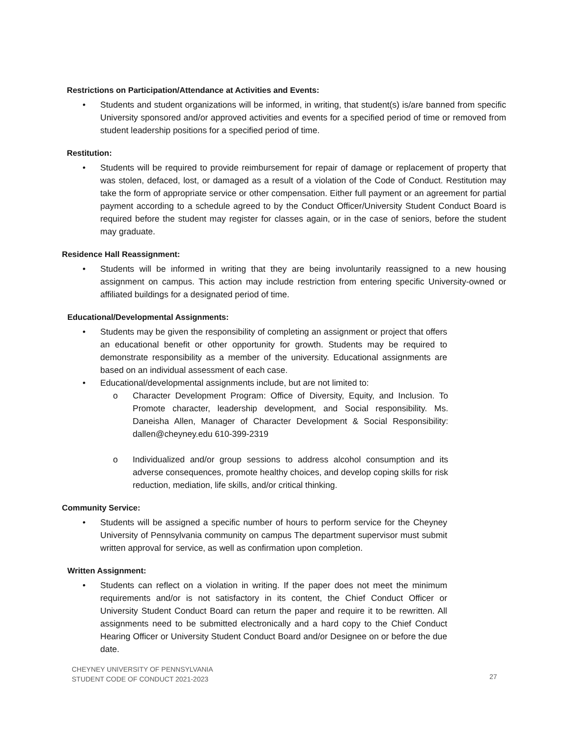Restrictions on Participation/Attendance at Activities and Events:
• Students and student organizations will be informed, in writing, that student(s) is/are banned from specific University sponsored and/or approved activities and events for a specified period of time or removed from student leadership positions for a specified period of time.
Restitution:
• Students will be required to provide reimbursement for repair of damage or replacement of property that was stolen, defaced, lost, or damaged as a result of a violation of the Code of Conduct. Restitution may take the form of appropriate service or other compensation. Either full payment or an agreement for partial payment according to a schedule agreed to by the Conduct Officer/University Student Conduct Board is required before the student may register for classes again, or in the case of seniors, before the student may graduate.
Residence Hall Reassignment:
• Students will be informed in writing that they are being involuntarily reassigned to a new housing assignment on campus. This action may include restriction from entering specific University-owned or affiliated buildings for a designated period of time.
Educational/Developmental Assignments:
• Students may be given the responsibility of completing an assignment or project that offers an educational benefit or other opportunity for growth. Students may be required to demonstrate responsibility as a member of the university. Educational assignments are based on an individual assessment of each case.
• Educational/developmental assignments include, but are not limited to:
o Character Development Program: Office of Diversity, Equity, and Inclusion. To Promote character, leadership development, and Social responsibility. Ms. Daneisha Allen, Manager of Character Development & Social Responsibility: dallen@cheyney.edu 610-399-2319
o Individualized and/or group sessions to address alcohol consumption and its adverse consequences, promote healthy choices, and develop coping skills for risk reduction, mediation, life skills, and/or critical thinking.
Community Service:
• Students will be assigned a specific number of hours to perform service for the Cheyney University of Pennsylvania community on campus The department supervisor must submit written approval for service, as well as confirmation upon completion.
Written Assignment:
• Students can reflect on a violation in writing. If the paper does not meet the minimum requirements and/or is not satisfactory in its content, the Chief Conduct Officer or University Student Conduct Board can return the paper and require it to be rewritten. All assignments need to be submitted electronically and a hard copy to the Chief Conduct Hearing Officer or University Student Conduct Board and/or Designee on or before the due date.
CHEYNEY UNIVERSITY OF PENNSYLVANIA
STUDENT CODE OF CONDUCT 2021-2023
27